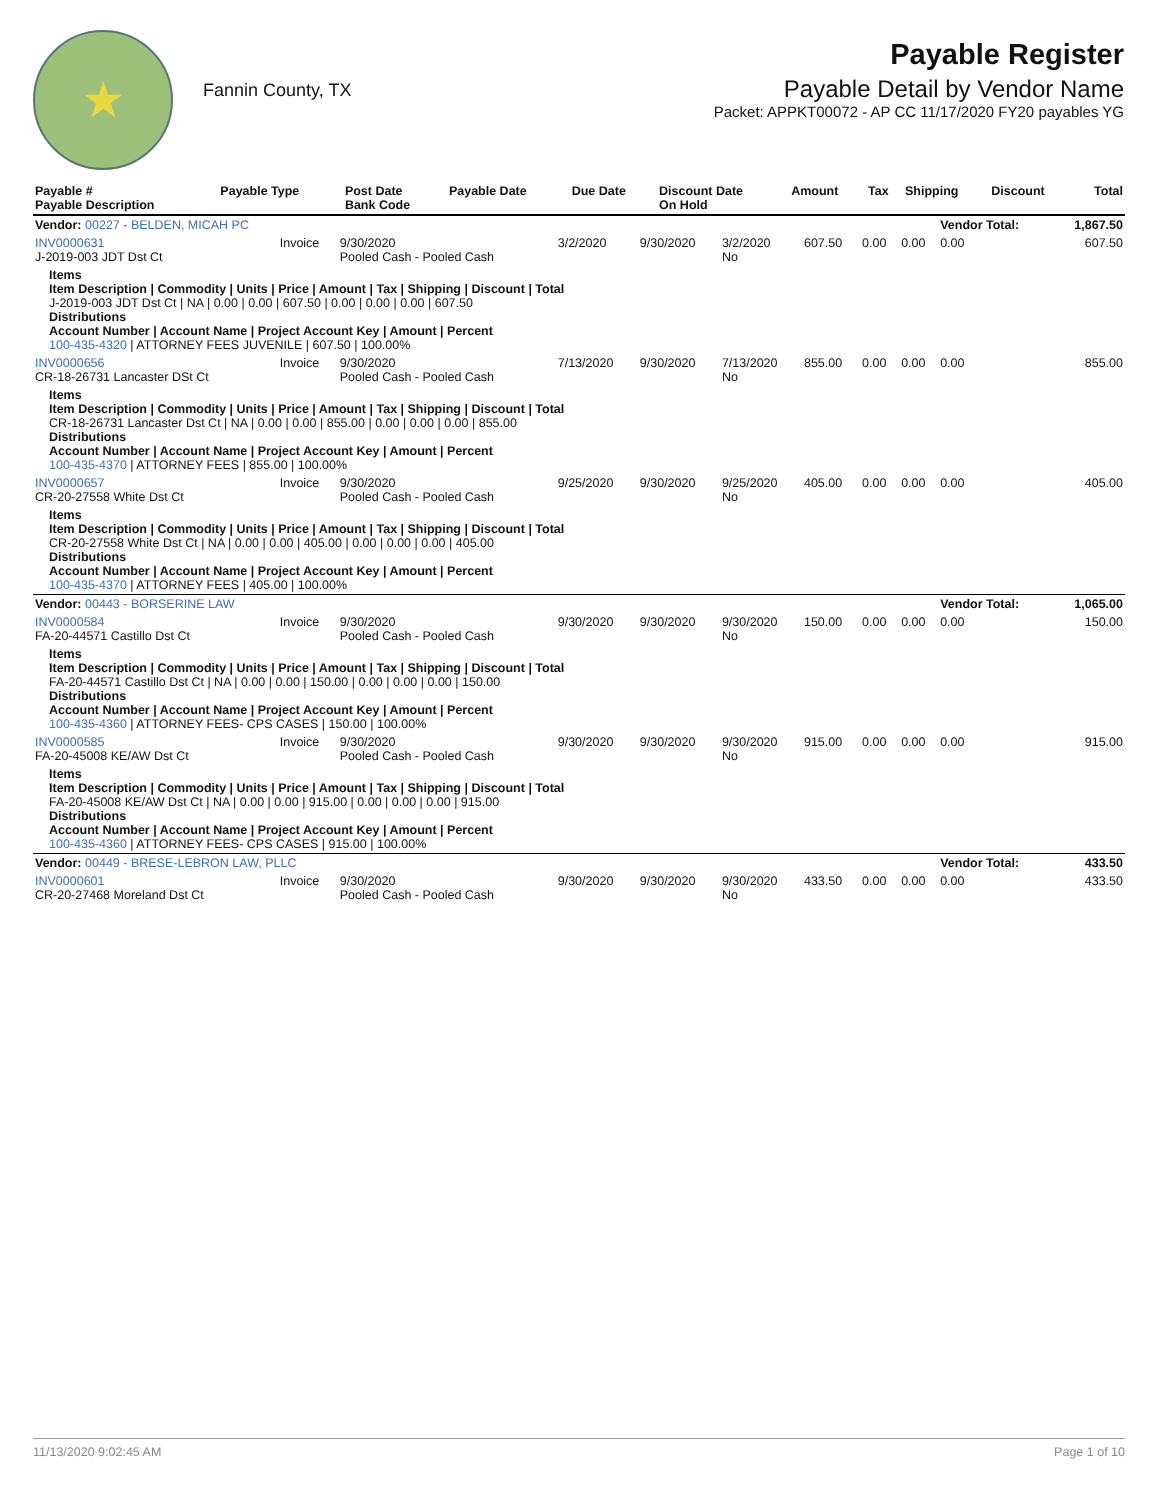★
Fannin County, TX
Payable Register
Payable Detail by Vendor Name
Packet: APPKT00072 - AP CC 11/17/2020 FY20 payables YG
| Payable # Payable Description | Payable Type | Post Date Bank Code | Payable Date | Due Date | Discount Date On Hold | Amount | Tax | Shipping | Discount | Total |
| --- | --- | --- | --- | --- | --- | --- | --- | --- | --- | --- |
| Vendor: 00227 - BELDEN, MICAH PC | | | | | | | | | Vendor Total: | 1,867.50 |
| INV0000631 J-2019-003 JDT Dst Ct | Invoice | 9/30/2020 Pooled Cash - Pooled Cash | 3/2/2020 | 9/30/2020 | 3/2/2020 No | 607.50 | 0.00 | 0.00 | 0.00 | 607.50 |
| Items Item Description / Commodity / Units / Price / Amount / Tax / Shipping / Discount / Total J-2019-003 JDT Dst Ct / NA / 0.00 / 0.00 / 607.50 / 0.00 / 0.00 / 0.00 / 607.50 Distributions Account Number / Account Name / Project Account Key / Amount / Percent 100-435-4320 / ATTORNEY FEES JUVENILE / 607.50 / 100.00% | | | | | | | | | | |
| INV0000656 CR-18-26731 Lancaster DSt Ct | Invoice | 9/30/2020 Pooled Cash - Pooled Cash | 7/13/2020 | 9/30/2020 | 7/13/2020 No | 855.00 | 0.00 | 0.00 | 0.00 | 855.00 |
| Items Item Description / Commodity / Units / Price / Amount / Tax / Shipping / Discount / Total CR-18-26731 Lancaster Dst Ct / NA / 0.00 / 0.00 / 855.00 / 0.00 / 0.00 / 0.00 / 855.00 Distributions Account Number / Account Name / Project Account Key / Amount / Percent 100-435-4370 / ATTORNEY FEES / 855.00 / 100.00% | | | | | | | | | | |
| INV0000657 CR-20-27558 White Dst Ct | Invoice | 9/30/2020 Pooled Cash - Pooled Cash | 9/25/2020 | 9/30/2020 | 9/25/2020 No | 405.00 | 0.00 | 0.00 | 0.00 | 405.00 |
| Items Item Description / Commodity / Units / Price / Amount / Tax / Shipping / Discount / Total CR-20-27558 White Dst Ct / NA / 0.00 / 0.00 / 405.00 / 0.00 / 0.00 / 0.00 / 405.00 Distributions Account Number / Account Name / Project Account Key / Amount / Percent 100-435-4370 / ATTORNEY FEES / 405.00 / 100.00% | | | | | | | | | | |
| Vendor: 00443 - BORSERINE LAW | | | | | | | | | Vendor Total: | 1,065.00 |
| INV0000584 FA-20-44571 Castillo Dst Ct | Invoice | 9/30/2020 Pooled Cash - Pooled Cash | 9/30/2020 | 9/30/2020 | 9/30/2020 No | 150.00 | 0.00 | 0.00 | 0.00 | 150.00 |
| Items Item Description / Commodity / Units / Price / Amount / Tax / Shipping / Discount / Total FA-20-44571 Castillo Dst Ct / NA / 0.00 / 0.00 / 150.00 / 0.00 / 0.00 / 0.00 / 150.00 Distributions Account Number / Account Name / Project Account Key / Amount / Percent 100-435-4360 / ATTORNEY FEES- CPS CASES / 150.00 / 100.00% | | | | | | | | | | |
| INV0000585 FA-20-45008 KE/AW Dst Ct | Invoice | 9/30/2020 Pooled Cash - Pooled Cash | 9/30/2020 | 9/30/2020 | 9/30/2020 No | 915.00 | 0.00 | 0.00 | 0.00 | 915.00 |
| Items Item Description / Commodity / Units / Price / Amount / Tax / Shipping / Discount / Total FA-20-45008 KE/AW Dst Ct / NA / 0.00 / 0.00 / 915.00 / 0.00 / 0.00 / 0.00 / 915.00 Distributions Account Number / Account Name / Project Account Key / Amount / Percent 100-435-4360 / ATTORNEY FEES- CPS CASES / 915.00 / 100.00% | | | | | | | | | | |
| Vendor: 00449 - BRESE-LEBRON LAW, PLLC | | | | | | | | | Vendor Total: | 433.50 |
| INV0000601 CR-20-27468 Moreland Dst Ct | Invoice | 9/30/2020 Pooled Cash - Pooled Cash | 9/30/2020 | 9/30/2020 | 9/30/2020 No | 433.50 | 0.00 | 0.00 | 0.00 | 433.50 |
11/13/2020 9:02:45 AM Page 1 of 10